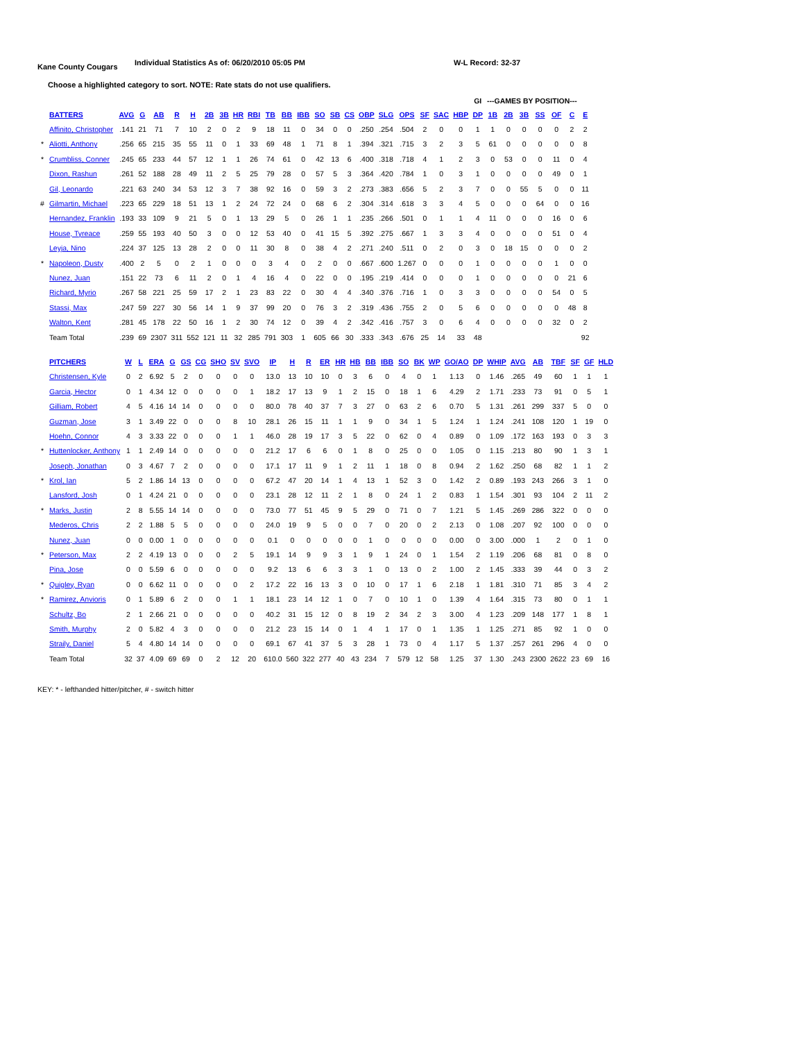Kane County Cougars
Individual Statistics As of: 06/20/2010 05:05 PM W-L Record: 32-37
Choose a highlighted category to sort. NOTE: Rate stats do not use qualifiers.
| | | | | | | | | | | | | | | | | | | | | | | | GI | ---GAMES BY POSITION--- | | | | | | |
| --- | --- | --- | --- | --- | --- | --- | --- | --- | --- | --- | --- | --- | --- | --- | --- | --- | --- | --- | --- | --- | --- | --- | --- | --- | --- | --- | --- | --- | --- | --- |
| | BATTERS | AVG | G | AB | R | H | 2B | 3B | HR | RBI | TB | BB | IBB | SO | SB | CS | OBP | SLG | OPS | SF | SAC | HBP | DP | 1B | 2B | 3B | SS | OF | C | E |
| | Affinito, Christopher | .141 | 21 | 71 | 7 | 10 | 2 | 0 | 2 | 9 | 18 | 11 | 0 | 34 | 0 | 0 | .250 | .254 | .504 | 2 | 0 | 0 | 1 | 1 | 0 | 0 | 0 | 0 | 2 | 2 |
| * | Aliotti, Anthony | .256 | 65 | 215 | 35 | 55 | 11 | 0 | 1 | 33 | 69 | 48 | 1 | 71 | 8 | 1 | .394 | .321 | .715 | 3 | 2 | 3 | 5 | 61 | 0 | 0 | 0 | 0 | 0 | 8 |
| * | Crumbliss, Conner | .245 | 65 | 233 | 44 | 57 | 12 | 1 | 1 | 26 | 74 | 61 | 0 | 42 | 13 | 6 | .400 | .318 | .718 | 4 | 1 | 2 | 3 | 0 | 53 | 0 | 0 | 11 | 0 | 4 |
| | Dixon, Rashun | .261 | 52 | 188 | 28 | 49 | 11 | 2 | 5 | 25 | 79 | 28 | 0 | 57 | 5 | 3 | .364 | .420 | .784 | 1 | 0 | 3 | 1 | 0 | 0 | 0 | 0 | 49 | 0 | 1 |
| | Gil, Leonardo | .221 | 63 | 240 | 34 | 53 | 12 | 3 | 7 | 38 | 92 | 16 | 0 | 59 | 3 | 2 | .273 | .383 | .656 | 5 | 2 | 3 | 7 | 0 | 0 | 55 | 5 | 0 | 0 | 11 |
| # | Gilmartin, Michael | .223 | 65 | 229 | 18 | 51 | 13 | 1 | 2 | 24 | 72 | 24 | 0 | 68 | 6 | 2 | .304 | .314 | .618 | 3 | 3 | 4 | 5 | 0 | 0 | 0 | 64 | 0 | 0 | 16 |
| | Hernandez, Franklin | .193 | 33 | 109 | 9 | 21 | 5 | 0 | 1 | 13 | 29 | 5 | 0 | 26 | 1 | 1 | .235 | .266 | .501 | 0 | 1 | 1 | 4 | 11 | 0 | 0 | 0 | 16 | 0 | 6 |
| | House, Tyreace | .259 | 55 | 193 | 40 | 50 | 3 | 0 | 0 | 12 | 53 | 40 | 0 | 41 | 15 | 5 | .392 | .275 | .667 | 1 | 3 | 3 | 4 | 0 | 0 | 0 | 0 | 51 | 0 | 4 |
| | Leyja, Nino | .224 | 37 | 125 | 13 | 28 | 2 | 0 | 0 | 11 | 30 | 8 | 0 | 38 | 4 | 2 | .271 | .240 | .511 | 0 | 2 | 0 | 3 | 0 | 18 | 15 | 0 | 0 | 0 | 2 |
| * | Napoleon, Dusty | .400 | 2 | 5 | 0 | 2 | 1 | 0 | 0 | 0 | 3 | 4 | 0 | 2 | 0 | 0 | .667 | .600 | 1.267 | 0 | 0 | 0 | 1 | 0 | 0 | 0 | 0 | 1 | 0 | 0 |
| | Nunez, Juan | .151 | 22 | 73 | 6 | 11 | 2 | 0 | 1 | 4 | 16 | 4 | 0 | 22 | 0 | 0 | .195 | .219 | .414 | 0 | 0 | 0 | 1 | 0 | 0 | 0 | 0 | 0 | 21 | 6 |
| | Richard, Myrio | .267 | 58 | 221 | 25 | 59 | 17 | 2 | 1 | 23 | 83 | 22 | 0 | 30 | 4 | 4 | .340 | .376 | .716 | 1 | 0 | 3 | 3 | 0 | 0 | 0 | 0 | 54 | 0 | 5 |
| | Stassi, Max | .247 | 59 | 227 | 30 | 56 | 14 | 1 | 9 | 37 | 99 | 20 | 0 | 76 | 3 | 2 | .319 | .436 | .755 | 2 | 0 | 5 | 6 | 0 | 0 | 0 | 0 | 0 | 48 | 8 |
| | Walton, Kent | .281 | 45 | 178 | 22 | 50 | 16 | 1 | 2 | 30 | 74 | 12 | 0 | 39 | 4 | 2 | .342 | .416 | .757 | 3 | 0 | 6 | 4 | 0 | 0 | 0 | 0 | 32 | 0 | 2 |
| | Team Total | .239 | 69 | 2307 | 311 | 552 | 121 | 11 | 32 | 285 | 791 | 303 | 1 | 605 | 66 | 30 | .333 | .343 | .676 | 25 | 14 | 33 | 48 | | | | | | | 92 |
| | PITCHERS | W | L | ERA | G | GS | CG | SHO | SV | SVO | IP | H | R | ER | HR | HB | BB | IBB | SO | BK | WP | GO/AO | DP | WHIP | AVG | AB | TBF | SF | GF | HLD |
| --- | --- | --- | --- | --- | --- | --- | --- | --- | --- | --- | --- | --- | --- | --- | --- | --- | --- | --- | --- | --- | --- | --- | --- | --- | --- | --- | --- | --- | --- | --- |
| | Christensen, Kyle | 0 | 2 | 6.92 | 5 | 2 | 0 | 0 | 0 | 0 | 13.0 | 13 | 10 | 10 | 0 | 3 | 6 | 0 | 4 | 0 | 1 | 1.13 | 0 | 1.46 | .265 | 49 | 60 | 1 | 1 | 1 |
| | Garcia, Hector | 0 | 1 | 4.34 | 12 | 0 | 0 | 0 | 0 | 1 | 18.2 | 17 | 13 | 9 | 1 | 2 | 15 | 0 | 18 | 1 | 6 | 4.29 | 2 | 1.71 | .233 | 73 | 91 | 0 | 5 | 1 |
| | Gilliam, Robert | 4 | 5 | 4.16 | 14 | 14 | 0 | 0 | 0 | 0 | 80.0 | 78 | 40 | 37 | 7 | 3 | 27 | 0 | 63 | 2 | 6 | 0.70 | 5 | 1.31 | .261 | 299 | 337 | 5 | 0 | 0 |
| | Guzman, Jose | 3 | 1 | 3.49 | 22 | 0 | 0 | 0 | 8 | 10 | 28.1 | 26 | 15 | 11 | 1 | 1 | 9 | 0 | 34 | 1 | 5 | 1.24 | 1 | 1.24 | .241 | 108 | 120 | 1 | 19 | 0 |
| | Hoehn, Connor | 4 | 3 | 3.33 | 22 | 0 | 0 | 0 | 1 | 1 | 46.0 | 28 | 19 | 17 | 3 | 5 | 22 | 0 | 62 | 0 | 4 | 0.89 | 0 | 1.09 | .172 | 163 | 193 | 0 | 3 | 3 |
| * | Huttenlocker, Anthony | 1 | 1 | 2.49 | 14 | 0 | 0 | 0 | 0 | 0 | 21.2 | 17 | 6 | 6 | 0 | 1 | 8 | 0 | 25 | 0 | 0 | 1.05 | 0 | 1.15 | .213 | 80 | 90 | 1 | 3 | 1 |
| | Joseph, Jonathan | 0 | 3 | 4.67 | 7 | 2 | 0 | 0 | 0 | 0 | 17.1 | 17 | 11 | 9 | 1 | 2 | 11 | 1 | 18 | 0 | 8 | 0.94 | 2 | 1.62 | .250 | 68 | 82 | 1 | 1 | 2 |
| * | Krol, Ian | 5 | 2 | 1.86 | 14 | 13 | 0 | 0 | 0 | 0 | 67.2 | 47 | 20 | 14 | 1 | 4 | 13 | 1 | 52 | 3 | 0 | 1.42 | 2 | 0.89 | .193 | 243 | 266 | 3 | 1 | 0 |
| | Lansford, Josh | 0 | 1 | 4.24 | 21 | 0 | 0 | 0 | 0 | 0 | 23.1 | 28 | 12 | 11 | 2 | 1 | 8 | 0 | 24 | 1 | 2 | 0.83 | 1 | 1.54 | .301 | 93 | 104 | 2 | 11 | 2 |
| * | Marks, Justin | 2 | 8 | 5.55 | 14 | 14 | 0 | 0 | 0 | 0 | 73.0 | 77 | 51 | 45 | 9 | 5 | 29 | 0 | 71 | 0 | 7 | 1.21 | 5 | 1.45 | .269 | 286 | 322 | 0 | 0 | 0 |
| | Mederos, Chris | 2 | 2 | 1.88 | 5 | 5 | 0 | 0 | 0 | 0 | 24.0 | 19 | 9 | 5 | 0 | 0 | 7 | 0 | 20 | 0 | 2 | 2.13 | 0 | 1.08 | .207 | 92 | 100 | 0 | 0 | 0 |
| | Nunez, Juan | 0 | 0 | 0.00 | 1 | 0 | 0 | 0 | 0 | 0 | 0.1 | 0 | 0 | 0 | 0 | 0 | 1 | 0 | 0 | 0 | 0 | 0.00 | 0 | 3.00 | .000 | 1 | 2 | 0 | 1 | 0 |
| * | Peterson, Max | 2 | 2 | 4.19 | 13 | 0 | 0 | 0 | 2 | 5 | 19.1 | 14 | 9 | 9 | 3 | 1 | 9 | 1 | 24 | 0 | 1 | 1.54 | 2 | 1.19 | .206 | 68 | 81 | 0 | 8 | 0 |
| | Pina, Jose | 0 | 0 | 5.59 | 6 | 0 | 0 | 0 | 0 | 0 | 9.2 | 13 | 6 | 6 | 3 | 3 | 1 | 0 | 13 | 0 | 2 | 1.00 | 2 | 1.45 | .333 | 39 | 44 | 0 | 3 | 2 |
| * | Quigley, Ryan | 0 | 0 | 6.62 | 11 | 0 | 0 | 0 | 0 | 2 | 17.2 | 22 | 16 | 13 | 3 | 0 | 10 | 0 | 17 | 1 | 6 | 2.18 | 1 | 1.81 | .310 | 71 | 85 | 3 | 4 | 2 |
| * | Ramirez, Anvioris | 0 | 1 | 5.89 | 6 | 2 | 0 | 0 | 1 | 1 | 18.1 | 23 | 14 | 12 | 1 | 0 | 7 | 0 | 10 | 1 | 0 | 1.39 | 4 | 1.64 | .315 | 73 | 80 | 0 | 1 | 1 |
| | Schultz, Bo | 2 | 1 | 2.66 | 21 | 0 | 0 | 0 | 0 | 0 | 40.2 | 31 | 15 | 12 | 0 | 8 | 19 | 2 | 34 | 2 | 3 | 3.00 | 4 | 1.23 | .209 | 148 | 177 | 1 | 8 | 1 |
| | Smith, Murphy | 2 | 0 | 5.82 | 4 | 3 | 0 | 0 | 0 | 0 | 21.2 | 23 | 15 | 14 | 0 | 1 | 4 | 1 | 17 | 0 | 1 | 1.35 | 1 | 1.25 | .271 | 85 | 92 | 1 | 0 | 0 |
| | Straily, Daniel | 5 | 4 | 4.80 | 14 | 14 | 0 | 0 | 0 | 0 | 69.1 | 67 | 41 | 37 | 5 | 3 | 28 | 1 | 73 | 0 | 4 | 1.17 | 5 | 1.37 | .257 | 261 | 296 | 4 | 0 | 0 |
| | Team Total | 32 | 37 | 4.09 | 69 | 69 | 0 | 2 | 12 | 20 | 610.0 | 560 | 322 | 277 | 40 | 43 | 234 | 7 | 579 | 12 | 58 | 1.25 | 37 | 1.30 | .243 | 2300 | 2622 | 23 | 69 | 16 |
KEY: * - lefthanded hitter/pitcher, # - switch hitter